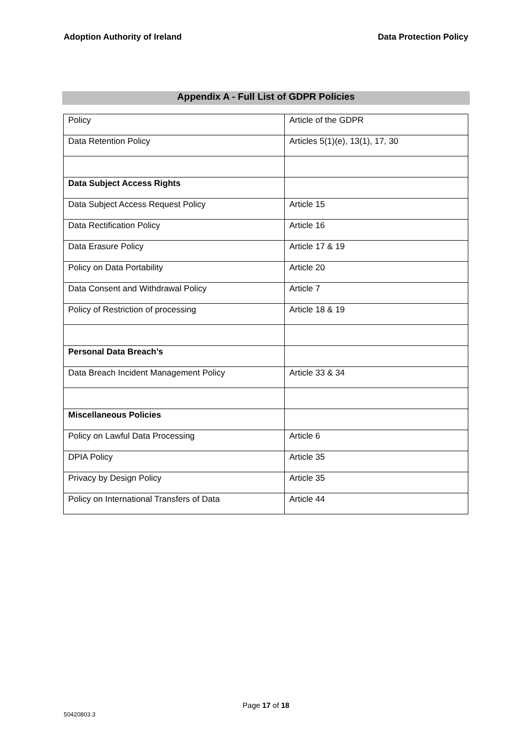Adoption Authority of Ireland Data Protection Policy
Appendix A - Full List of GDPR Policies
| Policy | Article of the GDPR |
| Data Retention Policy | Articles 5(1)(e), 13(1), 17, 30 |
| Data Subject Access Rights | |
| Data Subject Access Request Policy | Article 15 |
| Data Rectification Policy | Article 16 |
| Data Erasure Policy | Article 17 & 19 |
| Policy on Data Portability | Article 20 |
| Data Consent and Withdrawal Policy | Article 7 |
| Policy of Restriction of processing | Article 18 & 19 |
| Personal Data Breach’s | |
| Data Breach Incident Management Policy | Article 33 & 34 |
| Miscellaneous Policies | |
| Policy on Lawful Data Processing | Article 6 |
| DPIA Policy | Article 35 |
| Privacy by Design Policy | Article 35 |
| Policy on International Transfers of Data | Article 44 |
Page 17 of 18
50420803.3